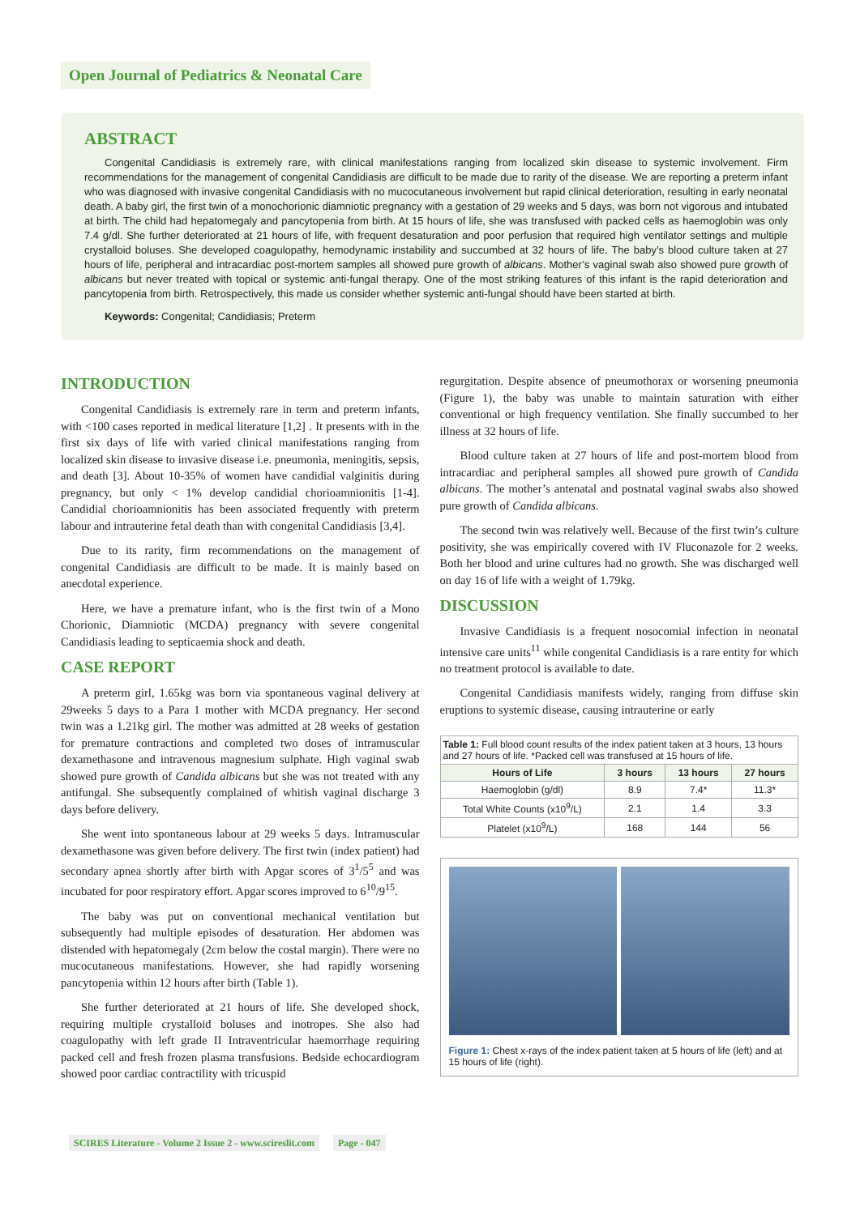Open Journal of Pediatrics & Neonatal Care
ABSTRACT
Congenital Candidiasis is extremely rare, with clinical manifestations ranging from localized skin disease to systemic involvement. Firm recommendations for the management of congenital Candidiasis are difficult to be made due to rarity of the disease. We are reporting a preterm infant who was diagnosed with invasive congenital Candidiasis with no mucocutaneous involvement but rapid clinical deterioration, resulting in early neonatal death. A baby girl, the first twin of a monochorionic diamniotic pregnancy with a gestation of 29 weeks and 5 days, was born not vigorous and intubated at birth. The child had hepatomegaly and pancytopenia from birth. At 15 hours of life, she was transfused with packed cells as haemoglobin was only 7.4 g/dl. She further deteriorated at 21 hours of life, with frequent desaturation and poor perfusion that required high ventilator settings and multiple crystalloid boluses. She developed coagulopathy, hemodynamic instability and succumbed at 32 hours of life. The baby’s blood culture taken at 27 hours of life, peripheral and intracardiac post-mortem samples all showed pure growth of albicans. Mother’s vaginal swab also showed pure growth of albicans but never treated with topical or systemic anti-fungal therapy. One of the most striking features of this infant is the rapid deterioration and pancytopenia from birth. Retrospectively, this made us consider whether systemic anti-fungal should have been started at birth.
Keywords: Congenital; Candidiasis; Preterm
INTRODUCTION
Congenital Candidiasis is extremely rare in term and preterm infants, with <100 cases reported in medical literature [1,2] . It presents with in the first six days of life with varied clinical manifestations ranging from localized skin disease to invasive disease i.e. pneumonia, meningitis, sepsis, and death [3]. About 10-35% of women have candidial valginitis during pregnancy, but only < 1% develop candidial chorioamnionitis [1-4]. Candidial chorioamnionitis has been associated frequently with preterm labour and intrauterine fetal death than with congenital Candidiasis [3,4].
Due to its rarity, firm recommendations on the management of congenital Candidiasis are difficult to be made. It is mainly based on anecdotal experience.
Here, we have a premature infant, who is the first twin of a Mono Chorionic, Diamniotic (MCDA) pregnancy with severe congenital Candidiasis leading to septicaemia shock and death.
CASE REPORT
A preterm girl, 1.65kg was born via spontaneous vaginal delivery at 29weeks 5 days to a Para 1 mother with MCDA pregnancy. Her second twin was a 1.21kg girl. The mother was admitted at 28 weeks of gestation for premature contractions and completed two doses of intramuscular dexamethasone and intravenous magnesium sulphate. High vaginal swab showed pure growth of Candida albicans but she was not treated with any antifungal. She subsequently complained of whitish vaginal discharge 3 days before delivery.
She went into spontaneous labour at 29 weeks 5 days. Intramuscular dexamethasone was given before delivery. The first twin (index patient) had secondary apnea shortly after birth with Apgar scores of 3<sup>1</sup>/5<sup>5</sup> and was incubated for poor respiratory effort. Apgar scores improved to 6<sup>10</sup>/9<sup>15</sup>.
The baby was put on conventional mechanical ventilation but subsequently had multiple episodes of desaturation. Her abdomen was distended with hepatomegaly (2cm below the costal margin). There were no mucocutaneous manifestations. However, she had rapidly worsening pancytopenia within 12 hours after birth (Table 1).
She further deteriorated at 21 hours of life. She developed shock, requiring multiple crystalloid boluses and inotropes. She also had coagulopathy with left grade II Intraventricular haemorrhage requiring packed cell and fresh frozen plasma transfusions. Bedside echocardiogram showed poor cardiac contractility with tricuspid
regurgitation. Despite absence of pneumothorax or worsening pneumonia (Figure 1), the baby was unable to maintain saturation with either conventional or high frequency ventilation. She finally succumbed to her illness at 32 hours of life.
Blood culture taken at 27 hours of life and post-mortem blood from intracardiac and peripheral samples all showed pure growth of Candida albicans. The mother’s antenatal and postnatal vaginal swabs also showed pure growth of Candida albicans.
The second twin was relatively well. Because of the first twin’s culture positivity, she was empirically covered with IV Fluconazole for 2 weeks. Both her blood and urine cultures had no growth. She was discharged well on day 16 of life with a weight of 1.79kg.
DISCUSSION
Invasive Candidiasis is a frequent nosocomial infection in neonatal intensive care units<sup>11</sup> while congenital Candidiasis is a rare entity for which no treatment protocol is available to date.
Congenital Candidiasis manifests widely, ranging from diffuse skin eruptions to systemic disease, causing intrauterine or early
| Table 1: Full blood count results of the index patient taken at 3 hours, 13 hours and 27 hours of life. *Packed cell was transfused at 15 hours of life. | | | |
| --- | --- | --- | --- |
| Hours of Life | 3 hours | 13 hours | 27 hours |
| Haemoglobin (g/dl) | 8.9 | 7.4* | 11.3* |
| Total White Counts (x10<sup>9</sup>/L) | 2.1 | 1.4 | 3.3 |
| Platelet (x10<sup>9</sup>/L) | 168 | 144 | 56 |
Figure 1: Chest x-rays of the index patient taken at 5 hours of life (left) and at 15 hours of life (right).
SCIRES Literature - Volume 2 Issue 2 - www.scireslit.com Page - 047